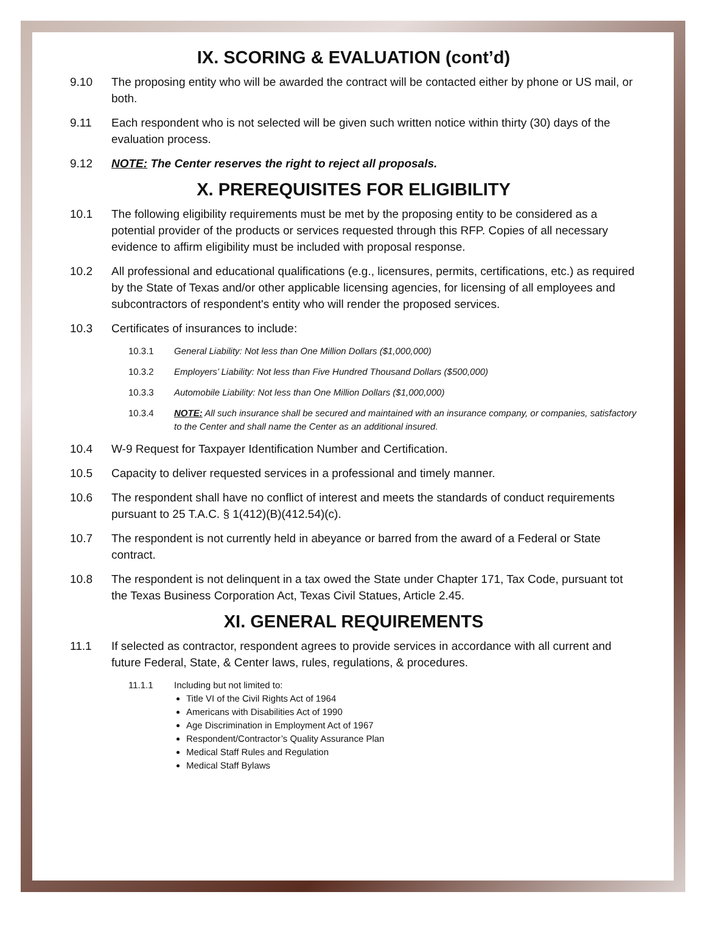IX. SCORING & EVALUATION (cont’d)
9.10 The proposing entity who will be awarded the contract will be contacted either by phone or US mail, or both.
9.11 Each respondent who is not selected will be given such written notice within thirty (30) days of the evaluation process.
9.12 NOTE: The Center reserves the right to reject all proposals.
X. PREREQUISITES FOR ELIGIBILITY
10.1 The following eligibility requirements must be met by the proposing entity to be considered as a potential provider of the products or services requested through this RFP. Copies of all necessary evidence to affirm eligibility must be included with proposal response.
10.2 All professional and educational qualifications (e.g., licensures, permits, certifications, etc.) as required by the State of Texas and/or other applicable licensing agencies, for licensing of all employees and subcontractors of respondent's entity who will render the proposed services.
10.3 Certificates of insurances to include:
10.3.1 General Liability: Not less than One Million Dollars ($1,000,000)
10.3.2 Employers’ Liability: Not less than Five Hundred Thousand Dollars ($500,000)
10.3.3 Automobile Liability: Not less than One Million Dollars ($1,000,000)
10.3.4 NOTE: All such insurance shall be secured and maintained with an insurance company, or companies, satisfactory to the Center and shall name the Center as an additional insured.
10.4 W-9 Request for Taxpayer Identification Number and Certification.
10.5 Capacity to deliver requested services in a professional and timely manner.
10.6 The respondent shall have no conflict of interest and meets the standards of conduct requirements pursuant to 25 T.A.C. § 1(412)(B)(412.54)(c).
10.7 The respondent is not currently held in abeyance or barred from the award of a Federal or State contract.
10.8 The respondent is not delinquent in a tax owed the State under Chapter 171, Tax Code, pursuant tot the Texas Business Corporation Act, Texas Civil Statues, Article 2.45.
XI. GENERAL REQUIREMENTS
11.1 If selected as contractor, respondent agrees to provide services in accordance with all current and future Federal, State, & Center laws, rules, regulations, & procedures.
11.1.1 Including but not limited to:
Title VI of the Civil Rights Act of 1964
Americans with Disabilities Act of 1990
Age Discrimination in Employment Act of 1967
Respondent/Contractor’s Quality Assurance Plan
Medical Staff Rules and Regulation
Medical Staff Bylaws